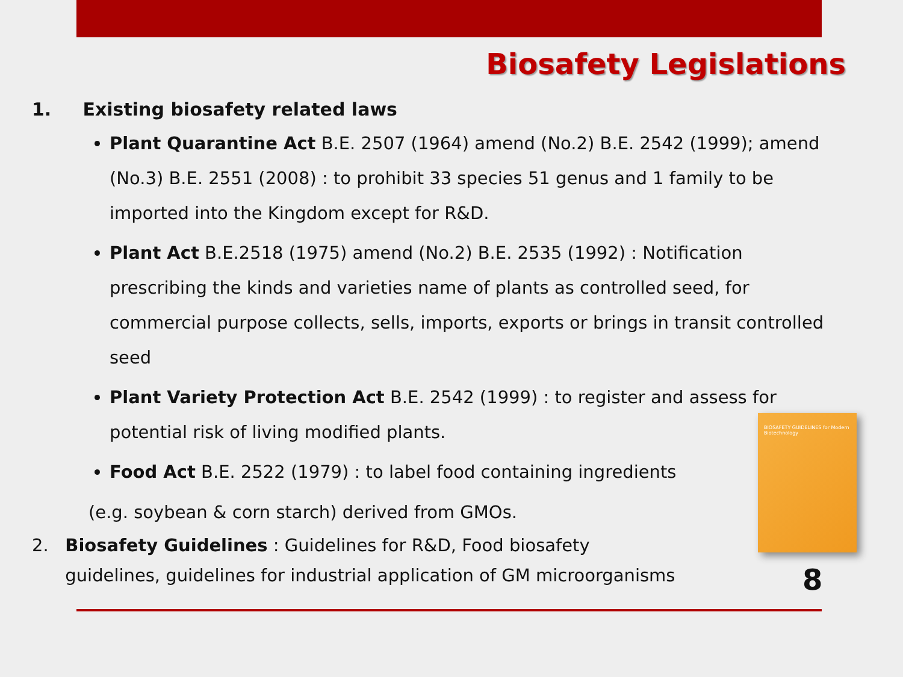Biosafety Legislations
1. Existing biosafety related laws
Plant Quarantine Act B.E. 2507 (1964) amend (No.2) B.E. 2542 (1999); amend (No.3) B.E. 2551 (2008) : to prohibit 33 species 51 genus and 1 family to be imported into the Kingdom except for R&D.
Plant Act B.E.2518 (1975) amend (No.2) B.E. 2535 (1992) : Notification prescribing the kinds and varieties name of plants as controlled seed, for commercial purpose collects, sells, imports, exports or brings in transit controlled seed
Plant Variety Protection Act B.E. 2542 (1999) : to register and assess for potential risk of living modified plants.
Food Act B.E. 2522 (1979) : to label food containing ingredients
(e.g. soybean & corn starch) derived from GMOs.
2. Biosafety Guidelines : Guidelines for R&D, Food biosafety
guidelines, guidelines for industrial application of GM microorganisms
BIOSAFETY GUIDELINES for Modern Biotechnology
8